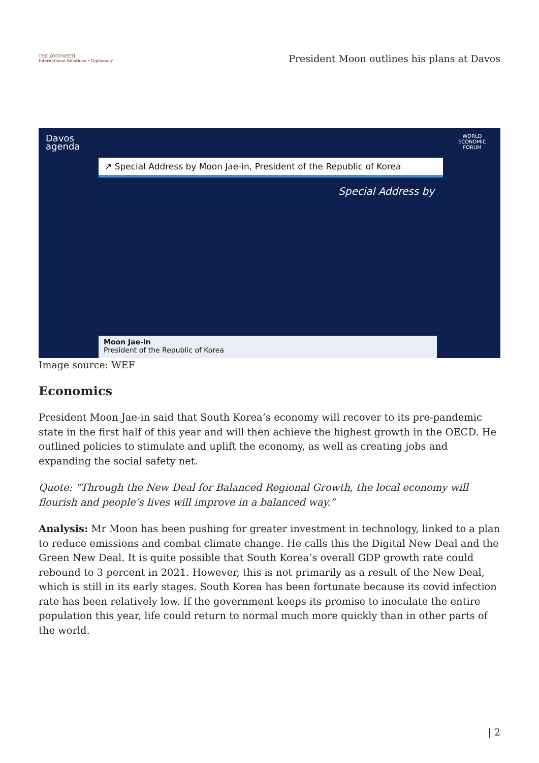THE KOOTNEETI
International Relations • Diplomacy
President Moon outlines his plans at Davos
Davos
agenda
WORLD
ECONOMIC
FORUM
↗ Special Address by Moon Jae-in, President of the Republic of Korea
Special Address by
Moon Jae-in
President of the Republic of Korea
Image source: WEF
Economics
President Moon Jae-in said that South Korea’s economy will recover to its pre-pandemic state in the first half of this year and will then achieve the highest growth in the OECD. He outlined policies to stimulate and uplift the economy, as well as creating jobs and expanding the social safety net.
Quote: “Through the New Deal for Balanced Regional Growth, the local economy will flourish and people’s lives will improve in a balanced way.”
Analysis: Mr Moon has been pushing for greater investment in technology, linked to a plan to reduce emissions and combat climate change. He calls this the Digital New Deal and the Green New Deal. It is quite possible that South Korea’s overall GDP growth rate could rebound to 3 percent in 2021. However, this is not primarily as a result of the New Deal, which is still in its early stages. South Korea has been fortunate because its covid infection rate has been relatively low. If the government keeps its promise to inoculate the entire population this year, life could return to normal much more quickly than in other parts of the world.
| 2